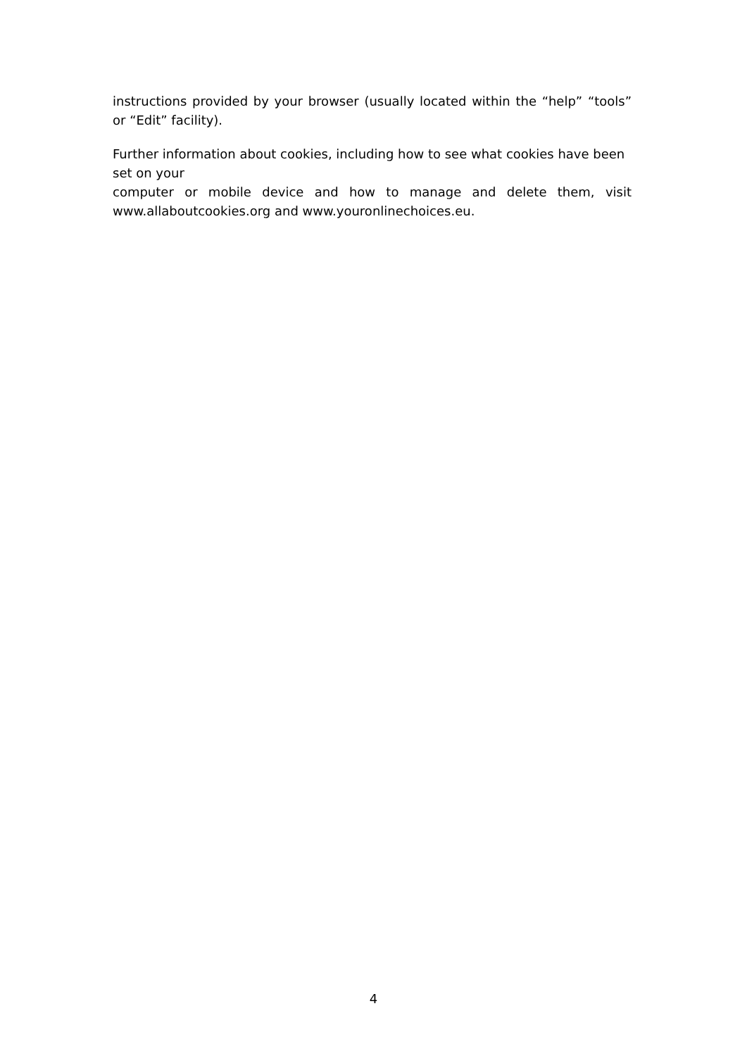instructions provided by your browser (usually located within the “help” “tools” or “Edit” facility).
Further information about cookies, including how to see what cookies have been set on your
computer or mobile device and how to manage and delete them, visit www.allaboutcookies.org and www.youronlinechoices.eu.
4